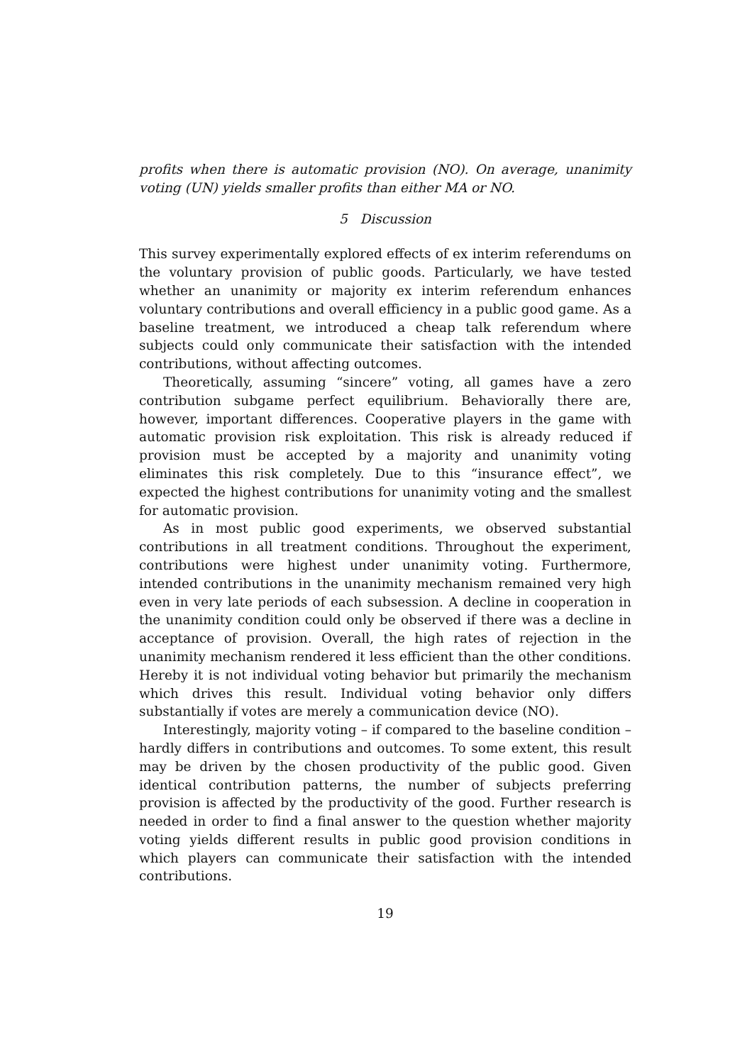profits when there is automatic provision (NO). On average, unanimity voting (UN) yields smaller profits than either MA or NO.
5 Discussion
This survey experimentally explored effects of ex interim referendums on the voluntary provision of public goods. Particularly, we have tested whether an unanimity or majority ex interim referendum enhances voluntary contributions and overall efficiency in a public good game. As a baseline treatment, we introduced a cheap talk referendum where subjects could only communicate their satisfaction with the intended contributions, without affecting outcomes.
Theoretically, assuming “sincere” voting, all games have a zero contribution subgame perfect equilibrium. Behaviorally there are, however, important differences. Cooperative players in the game with automatic provision risk exploitation. This risk is already reduced if provision must be accepted by a majority and unanimity voting eliminates this risk completely. Due to this “insurance effect”, we expected the highest contributions for unanimity voting and the smallest for automatic provision.
As in most public good experiments, we observed substantial contributions in all treatment conditions. Throughout the experiment, contributions were highest under unanimity voting. Furthermore, intended contributions in the unanimity mechanism remained very high even in very late periods of each subsession. A decline in cooperation in the unanimity condition could only be observed if there was a decline in acceptance of provision. Overall, the high rates of rejection in the unanimity mechanism rendered it less efficient than the other conditions. Hereby it is not individual voting behavior but primarily the mechanism which drives this result. Individual voting behavior only differs substantially if votes are merely a communication device (NO).
Interestingly, majority voting – if compared to the baseline condition – hardly differs in contributions and outcomes. To some extent, this result may be driven by the chosen productivity of the public good. Given identical contribution patterns, the number of subjects preferring provision is affected by the productivity of the good. Further research is needed in order to find a final answer to the question whether majority voting yields different results in public good provision conditions in which players can communicate their satisfaction with the intended contributions.
19